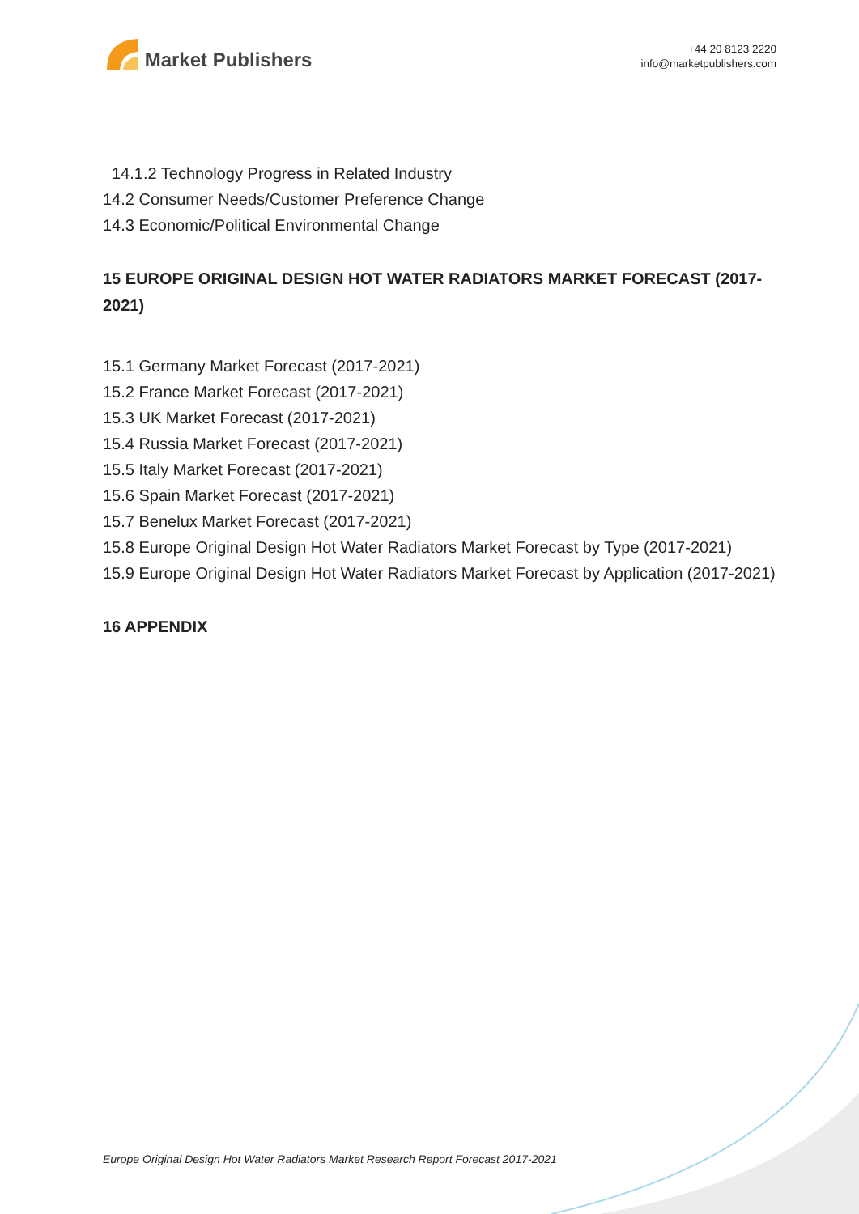Market Publishers
+44 20 8123 2220
info@marketpublishers.com
14.1.2 Technology Progress in Related Industry
14.2 Consumer Needs/Customer Preference Change
14.3 Economic/Political Environmental Change
15 EUROPE ORIGINAL DESIGN HOT WATER RADIATORS MARKET FORECAST (2017-2021)
15.1 Germany Market Forecast (2017-2021)
15.2 France Market Forecast (2017-2021)
15.3 UK Market Forecast (2017-2021)
15.4 Russia Market Forecast (2017-2021)
15.5 Italy Market Forecast (2017-2021)
15.6 Spain Market Forecast (2017-2021)
15.7 Benelux Market Forecast (2017-2021)
15.8 Europe Original Design Hot Water Radiators Market Forecast by Type (2017-2021)
15.9 Europe Original Design Hot Water Radiators Market Forecast by Application (2017-2021)
16 APPENDIX
Europe Original Design Hot Water Radiators Market Research Report Forecast 2017-2021